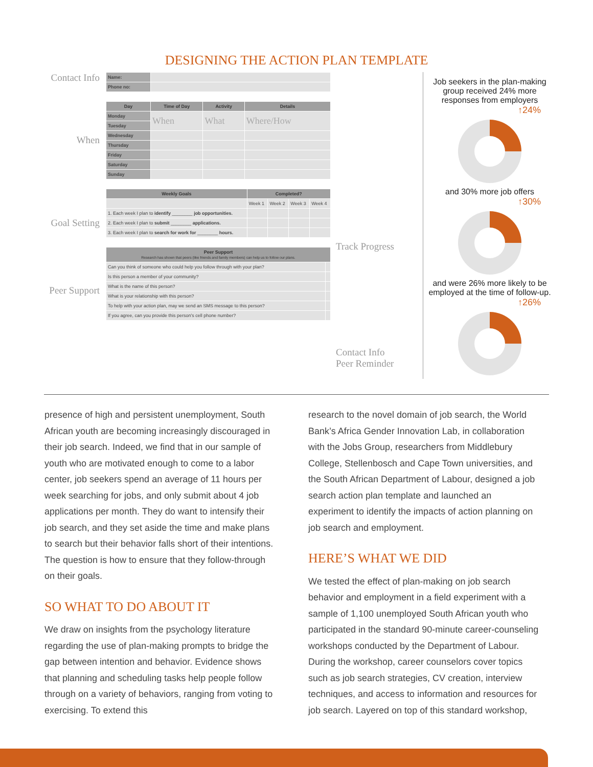DESIGNING THE ACTION PLAN TEMPLATE
Contact Info
When
Goal Setting
Peer Support
| Name: | |
| Phone no: | |
| Day | Time of Day | Activity | Details |
| --- | --- | --- | --- |
| Monday | When | What | Where/How |
| Tuesday | | | |
| Wednesday | | | |
| Thursday | | | |
| Friday | | | |
| Saturday | | | |
| Sunday | | | |
| Weekly Goals | Completed? | | | |
| --- | --- | --- | --- | --- |
| | Week 1 | Week 2 | Week 3 | Week 4 |
| 1. Each week I plan to identify ________ job opportunities. | | | | |
| 2. Each week I plan to submit ________ applications. | | | | |
| 3. Each week I plan to search for work for ________ hours. | | | | |
| Peer Support Research has shown that peers (like friends and family members) can help us to follow our plans. | |
| --- | --- |
| Can you think of someone who could help you follow through with your plan? | |
| Is this person a member of your community? | |
| What is the name of this person? | |
| What is your relationship with this person? | |
| To help with your action plan, may we send an SMS message to this person? | |
| If you agree, can you provide this person's cell phone number? | |
Track Progress
Contact Info
Peer Reminder
Job seekers in the plan-making group received 24% more responses from employers
↑24%
and 30% more job offers
↑30%
and were 26% more likely to be employed at the time of follow-up.
↑26%
presence of high and persistent unemployment, South African youth are becoming increasingly discouraged in their job search. Indeed, we find that in our sample of youth who are motivated enough to come to a labor center, job seekers spend an average of 11 hours per week searching for jobs, and only submit about 4 job applications per month. They do want to intensify their job search, and they set aside the time and make plans to search but their behavior falls short of their intentions. The question is how to ensure that they follow-through on their goals.
SO WHAT TO DO ABOUT IT
We draw on insights from the psychology literature regarding the use of plan-making prompts to bridge the gap between intention and behavior. Evidence shows that planning and scheduling tasks help people follow through on a variety of behaviors, ranging from voting to exercising. To extend this
research to the novel domain of job search, the World Bank’s Africa Gender Innovation Lab, in collaboration with the Jobs Group, researchers from Middlebury College, Stellenbosch and Cape Town universities, and the South African Department of Labour, designed a job search action plan template and launched an experiment to identify the impacts of action planning on job search and employment.
HERE’S WHAT WE DID
We tested the effect of plan-making on job search behavior and employment in a field experiment with a sample of 1,100 unemployed South African youth who participated in the standard 90-minute career-counseling workshops conducted by the Department of Labour. During the workshop, career counselors cover topics such as job search strategies, CV creation, interview techniques, and access to information and resources for job search. Layered on top of this standard workshop,